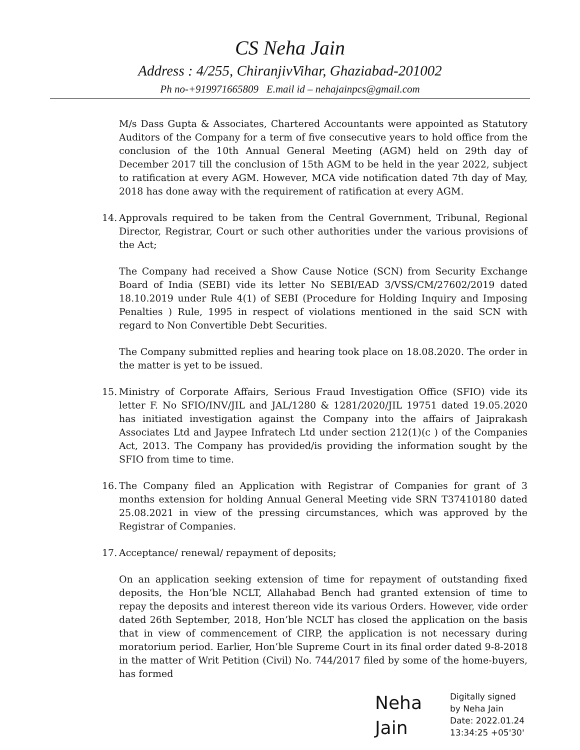CS Neha Jain
Address : 4/255, ChiranjivVihar, Ghaziabad-201002
Ph no-+919971665809 E.mail id – nehajainpcs@gmail.com
M/s Dass Gupta & Associates, Chartered Accountants were appointed as Statutory Auditors of the Company for a term of five consecutive years to hold office from the conclusion of the 10th Annual General Meeting (AGM) held on 29th day of December 2017 till the conclusion of 15th AGM to be held in the year 2022, subject to ratification at every AGM. However, MCA vide notification dated 7th day of May, 2018 has done away with the requirement of ratification at every AGM.
14. Approvals required to be taken from the Central Government, Tribunal, Regional Director, Registrar, Court or such other authorities under the various provisions of the Act;
The Company had received a Show Cause Notice (SCN) from Security Exchange Board of India (SEBI) vide its letter No SEBI/EAD 3/VSS/CM/27602/2019 dated 18.10.2019 under Rule 4(1) of SEBI (Procedure for Holding Inquiry and Imposing Penalties ) Rule, 1995 in respect of violations mentioned in the said SCN with regard to Non Convertible Debt Securities.
The Company submitted replies and hearing took place on 18.08.2020. The order in the matter is yet to be issued.
15. Ministry of Corporate Affairs, Serious Fraud Investigation Office (SFIO) vide its letter F. No SFIO/INV/JIL and JAL/1280 & 1281/2020/JIL 19751 dated 19.05.2020 has initiated investigation against the Company into the affairs of Jaiprakash Associates Ltd and Jaypee Infratech Ltd under section 212(1)(c ) of the Companies Act, 2013. The Company has provided/is providing the information sought by the SFIO from time to time.
16. The Company filed an Application with Registrar of Companies for grant of 3 months extension for holding Annual General Meeting vide SRN T37410180 dated 25.08.2021 in view of the pressing circumstances, which was approved by the Registrar of Companies.
17. Acceptance/ renewal/ repayment of deposits;
On an application seeking extension of time for repayment of outstanding fixed deposits, the Hon’ble NCLT, Allahabad Bench had granted extension of time to repay the deposits and interest thereon vide its various Orders. However, vide order dated 26th September, 2018, Hon’ble NCLT has closed the application on the basis that in view of commencement of CIRP, the application is not necessary during moratorium period. Earlier, Hon’ble Supreme Court in its final order dated 9-8-2018 in the matter of Writ Petition (Civil) No. 744/2017 filed by some of the home-buyers, has formed
Neha
Jain
Digitally signed
by Neha Jain
Date: 2022.01.24
13:34:25 +05'30'